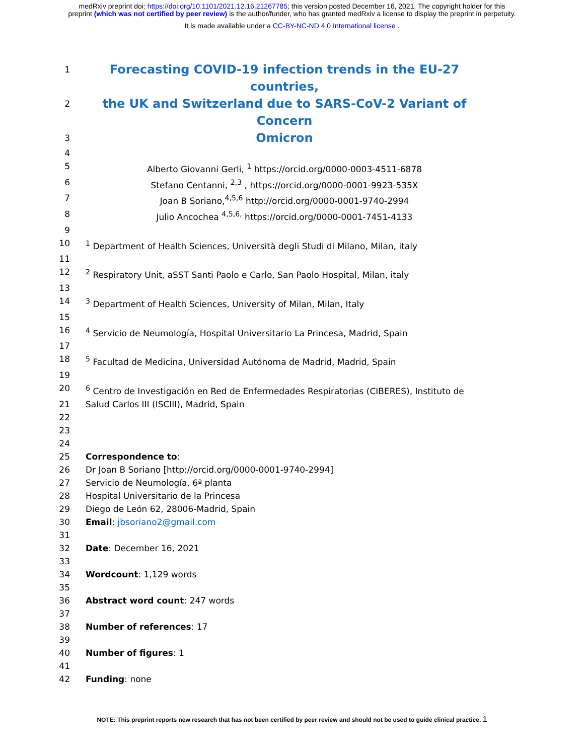medRxiv preprint doi: https://doi.org/10.1101/2021.12.16.21267785; this version posted December 16, 2021. The copyright holder for this
preprint (which was not certified by peer review) is the author/funder, who has granted medRxiv a license to display the preprint in perpetuity.
It is made available under a CC-BY-NC-ND 4.0 International license .
1
Forecasting COVID-19 infection trends in the EU-27 countries,
2
the UK and Switzerland due to SARS-CoV-2 Variant of Concern
3
Omicron
4
5 Alberto Giovanni Gerli, <sup>1</sup> https://orcid.org/0000-0003-4511-6878
6 Stefano Centanni, <sup>2,3</sup> , https://orcid.org/0000-0001-9923-535X
7 Joan B Soriano,<sup>4,5,6</sup> http://orcid.org/0000-0001-9740-2994
8 Julio Ancochea <sup>4,5,6,</sup> https://orcid.org/0000-0001-7451-4133
9
10 <sup>1</sup> Department of Health Sciences, Università degli Studi di Milano, Milan, italy
11
12 <sup>2</sup> Respiratory Unit, aSST Santi Paolo e Carlo, San Paolo Hospital, Milan, italy
13
14 <sup>3</sup> Department of Health Sciences, University of Milan, Milan, Italy
15
16 <sup>4</sup> Servicio de Neumología, Hospital Universitario La Princesa, Madrid, Spain
17
18 <sup>5</sup> Facultad de Medicina, Universidad Autónoma de Madrid, Madrid, Spain
19
20 <sup>6</sup> Centro de Investigación en Red de Enfermedades Respiratorias (CIBERES), Instituto de
21 Salud Carlos III (ISCIII), Madrid, Spain
22
23
24
25 Correspondence to:
26 Dr Joan B Soriano [http://orcid.org/0000-0001-9740-2994]
27 Servicio de Neumología, 6ª planta
28 Hospital Universitario de la Princesa
29 Diego de León 62, 28006-Madrid, Spain
30 Email: jbsoriano2@gmail.com
31
32 Date: December 16, 2021
33
34 Wordcount: 1,129 words
35
36 Abstract word count: 247 words
37
38 Number of references: 17
39
40 Number of figures: 1
41
42 Funding: none
NOTE: This preprint reports new research that has not been certified by peer review and should not be used to guide clinical practice. 1